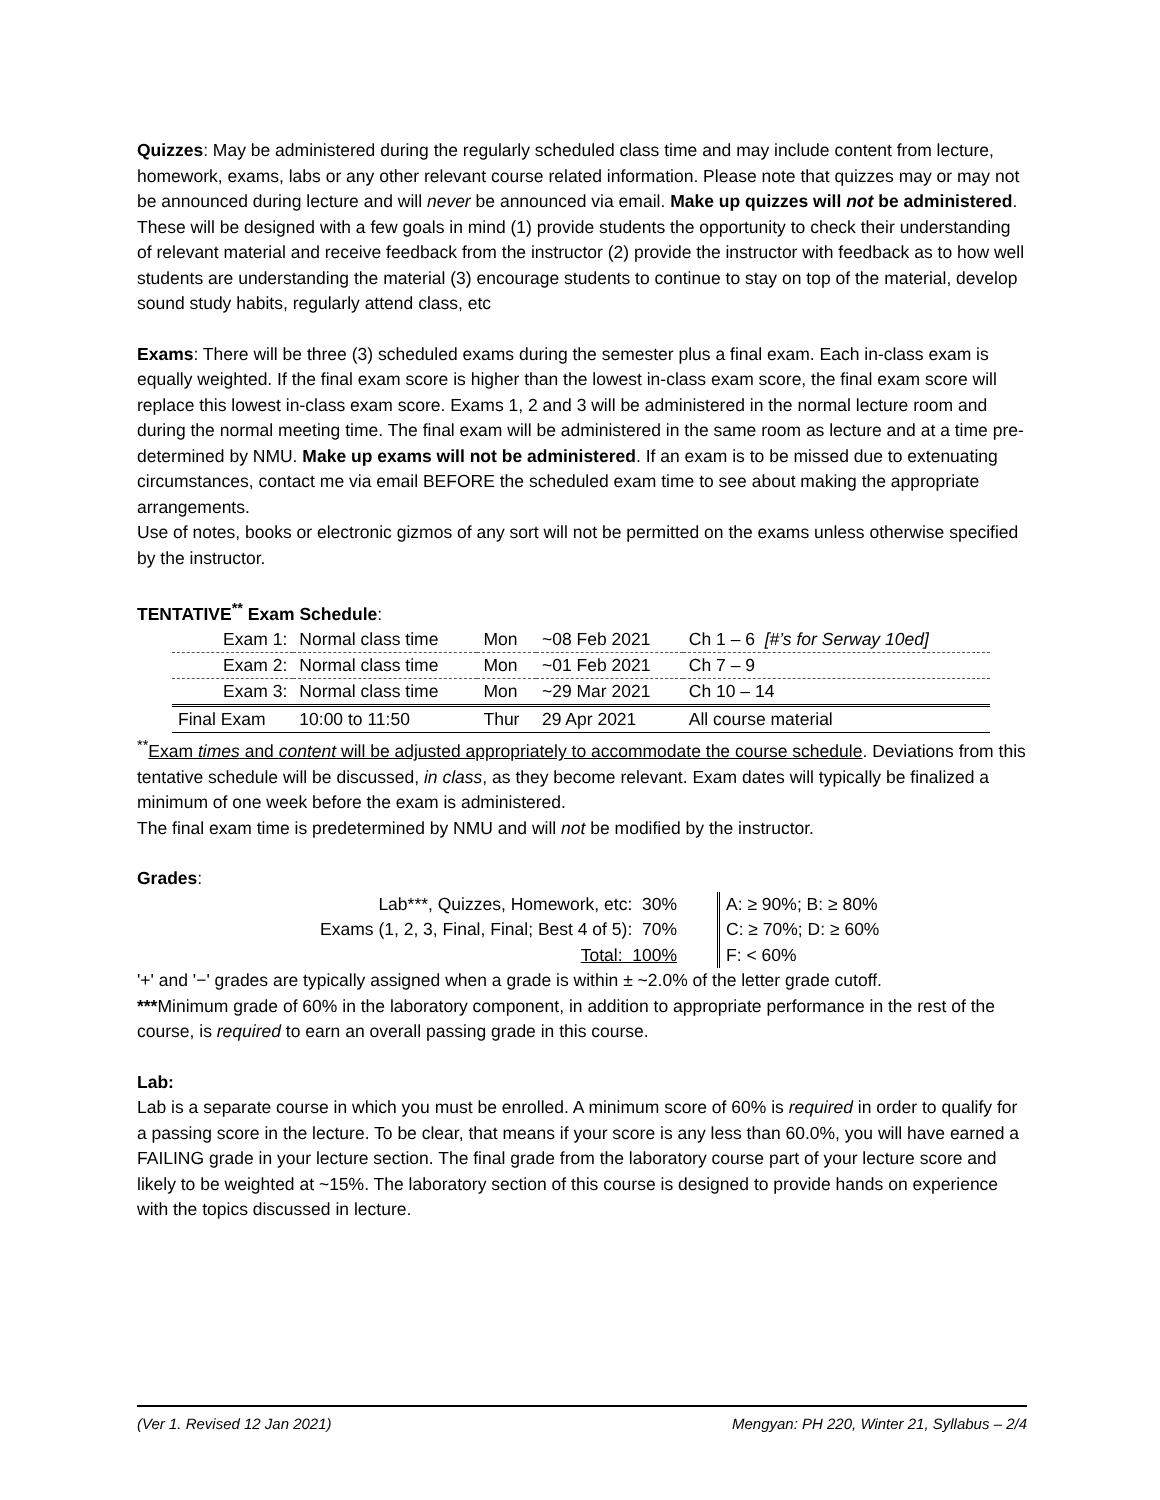Quizzes: May be administered during the regularly scheduled class time and may include content from lecture, homework, exams, labs or any other relevant course related information. Please note that quizzes may or may not be announced during lecture and will never be announced via email. Make up quizzes will not be administered. These will be designed with a few goals in mind (1) provide students the opportunity to check their understanding of relevant material and receive feedback from the instructor (2) provide the instructor with feedback as to how well students are understanding the material (3) encourage students to continue to stay on top of the material, develop sound study habits, regularly attend class, etc
Exams: There will be three (3) scheduled exams during the semester plus a final exam. Each in-class exam is equally weighted. If the final exam score is higher than the lowest in-class exam score, the final exam score will replace this lowest in-class exam score. Exams 1, 2 and 3 will be administered in the normal lecture room and during the normal meeting time. The final exam will be administered in the same room as lecture and at a time pre-determined by NMU. Make up exams will not be administered. If an exam is to be missed due to extenuating circumstances, contact me via email BEFORE the scheduled exam time to see about making the appropriate arrangements.
Use of notes, books or electronic gizmos of any sort will not be permitted on the exams unless otherwise specified by the instructor.
TENTATIVE<sup>**</sup> Exam Schedule:
| Exam 1: | Normal class time | Mon | ~08 Feb 2021 | Ch 1 – 6 [#’s for Serway 10ed] |
| Exam 2: | Normal class time | Mon | ~01 Feb 2021 | Ch 7 – 9 |
| Exam 3: | Normal class time | Mon | ~29 Mar 2021 | Ch 10 – 14 |
| Final Exam | 10:00 to 11:50 | Thur | 29 Apr 2021 | All course material |
<sup>**</sup> Exam times and content will be adjusted appropriately to accommodate the course schedule. Deviations from this tentative schedule will be discussed, in class, as they become relevant. Exam dates will typically be finalized a minimum of one week before the exam is administered.
The final exam time is predetermined by NMU and will not be modified by the instructor.
Grades:
Lab***, Quizzes, Homework, etc: 30%
Exams (1, 2, 3, Final, Final; Best 4 of 5): 70%
Total: 100%
A: ≥ 90%; B: ≥ 80%
C: ≥ 70%; D: ≥ 60%
F: < 60%
'+' and '−' grades are typically assigned when a grade is within ± ~2.0% of the letter grade cutoff.
***Minimum grade of 60% in the laboratory component, in addition to appropriate performance in the rest of the course, is required to earn an overall passing grade in this course.
Lab:
Lab is a separate course in which you must be enrolled. A minimum score of 60% is required in order to qualify for a passing score in the lecture. To be clear, that means if your score is any less than 60.0%, you will have earned a FAILING grade in your lecture section. The final grade from the laboratory course part of your lecture score and likely to be weighted at ~15%. The laboratory section of this course is designed to provide hands on experience with the topics discussed in lecture.
(Ver 1. Revised 12 Jan 2021) Mengyan: PH 220, Winter 21, Syllabus – 2/4